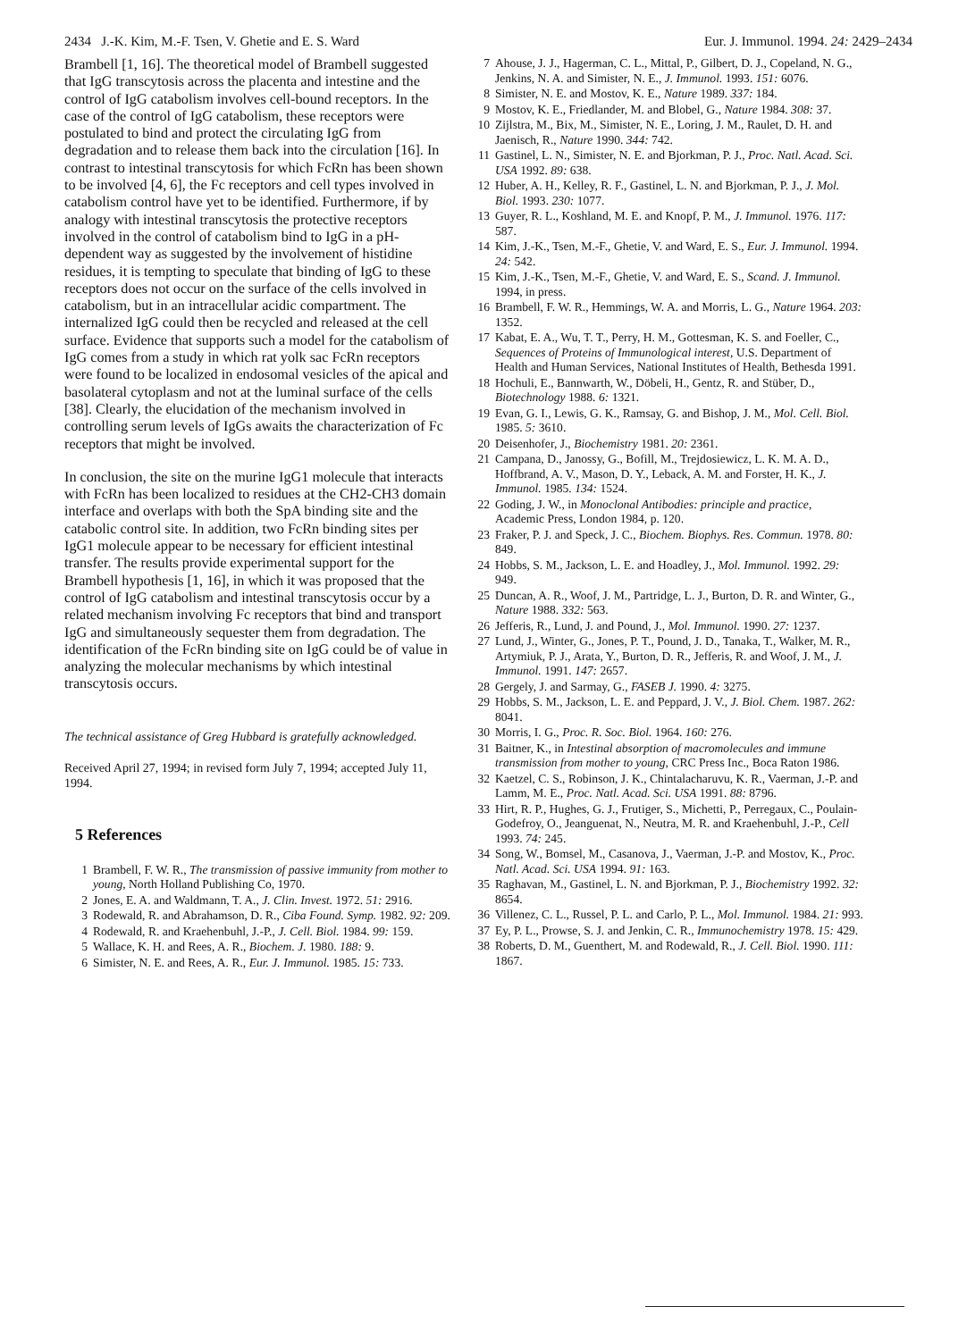2434 J.-K. Kim, M.-F. Tsen, V. Ghetie and E. S. Ward Eur. J. Immunol. 1994. 24: 2429–2434
Brambell [1, 16]. The theoretical model of Brambell suggested that IgG transcytosis across the placenta and intestine and the control of IgG catabolism involves cell-bound receptors. In the case of the control of IgG catabolism, these receptors were postulated to bind and protect the circulating IgG from degradation and to release them back into the circulation [16]. In contrast to intestinal transcytosis for which FcRn has been shown to be involved [4, 6], the Fc receptors and cell types involved in catabolism control have yet to be identified. Furthermore, if by analogy with intestinal transcytosis the protective receptors involved in the control of catabolism bind to IgG in a pH-dependent way as suggested by the involvement of histidine residues, it is tempting to speculate that binding of IgG to these receptors does not occur on the surface of the cells involved in catabolism, but in an intracellular acidic compartment. The internalized IgG could then be recycled and released at the cell surface. Evidence that supports such a model for the catabolism of IgG comes from a study in which rat yolk sac FcRn receptors were found to be localized in endosomal vesicles of the apical and basolateral cytoplasm and not at the luminal surface of the cells [38]. Clearly, the elucidation of the mechanism involved in controlling serum levels of IgGs awaits the characterization of Fc receptors that might be involved.
In conclusion, the site on the murine IgG1 molecule that interacts with FcRn has been localized to residues at the CH2-CH3 domain interface and overlaps with both the SpA binding site and the catabolic control site. In addition, two FcRn binding sites per IgG1 molecule appear to be necessary for efficient intestinal transfer. The results provide experimental support for the Brambell hypothesis [1, 16], in which it was proposed that the control of IgG catabolism and intestinal transcytosis occur by a related mechanism involving Fc receptors that bind and transport IgG and simultaneously sequester them from degradation. The identification of the FcRn binding site on IgG could be of value in analyzing the molecular mechanisms by which intestinal transcytosis occurs.
The technical assistance of Greg Hubbard is gratefully acknowledged.
Received April 27, 1994; in revised form July 7, 1994; accepted July 11, 1994.
5 References
1 Brambell, F. W. R., The transmission of passive immunity from mother to young, North Holland Publishing Co, 1970.
2 Jones, E. A. and Waldmann, T. A., J. Clin. Invest. 1972. 51: 2916.
3 Rodewald, R. and Abrahamson, D. R., Ciba Found. Symp. 1982. 92: 209.
4 Rodewald, R. and Kraehenbuhl, J.-P., J. Cell. Biol. 1984. 99: 159.
5 Wallace, K. H. and Rees, A. R., Biochem. J. 1980. 188: 9.
6 Simister, N. E. and Rees, A. R., Eur. J. Immunol. 1985. 15: 733.
7 Ahouse, J. J., Hagerman, C. L., Mittal, P., Gilbert, D. J., Copeland, N. G., Jenkins, N. A. and Simister, N. E., J. Immunol. 1993. 151: 6076.
8 Simister, N. E. and Mostov, K. E., Nature 1989. 337: 184.
9 Mostov, K. E., Friedlander, M. and Blobel, G., Nature 1984. 308: 37.
10 Zijlstra, M., Bix, M., Simister, N. E., Loring, J. M., Raulet, D. H. and Jaenisch, R., Nature 1990. 344: 742.
11 Gastinel, L. N., Simister, N. E. and Bjorkman, P. J., Proc. Natl. Acad. Sci. USA 1992. 89: 638.
12 Huber, A. H., Kelley, R. F., Gastinel, L. N. and Bjorkman, P. J., J. Mol. Biol. 1993. 230: 1077.
13 Guyer, R. L., Koshland, M. E. and Knopf, P. M., J. Immunol. 1976. 117: 587.
14 Kim, J.-K., Tsen, M.-F., Ghetie, V. and Ward, E. S., Eur. J. Immunol. 1994. 24: 542.
15 Kim, J.-K., Tsen, M.-F., Ghetie, V. and Ward, E. S., Scand. J. Immunol. 1994, in press.
16 Brambell, F. W. R., Hemmings, W. A. and Morris, L. G., Nature 1964. 203: 1352.
17 Kabat, E. A., Wu, T. T., Perry, H. M., Gottesman, K. S. and Foeller, C., Sequences of Proteins of Immunological interest, U.S. Department of Health and Human Services, National Institutes of Health, Bethesda 1991.
18 Hochuli, E., Bannwarth, W., Döbeli, H., Gentz, R. and Stüber, D., Biotechnology 1988. 6: 1321.
19 Evan, G. I., Lewis, G. K., Ramsay, G. and Bishop, J. M., Mol. Cell. Biol. 1985. 5: 3610.
20 Deisenhofer, J., Biochemistry 1981. 20: 2361.
21 Campana, D., Janossy, G., Bofill, M., Trejdosiewicz, L. K. M. A. D., Hoffbrand, A. V., Mason, D. Y., Leback, A. M. and Forster, H. K., J. Immunol. 1985. 134: 1524.
22 Goding, J. W., in Monoclonal Antibodies: principle and practice, Academic Press, London 1984, p. 120.
23 Fraker, P. J. and Speck, J. C., Biochem. Biophys. Res. Commun. 1978. 80: 849.
24 Hobbs, S. M., Jackson, L. E. and Hoadley, J., Mol. Immunol. 1992. 29: 949.
25 Duncan, A. R., Woof, J. M., Partridge, L. J., Burton, D. R. and Winter, G., Nature 1988. 332: 563.
26 Jefferis, R., Lund, J. and Pound, J., Mol. Immunol. 1990. 27: 1237.
27 Lund, J., Winter, G., Jones, P. T., Pound, J. D., Tanaka, T., Walker, M. R., Artymiuk, P. J., Arata, Y., Burton, D. R., Jefferis, R. and Woof, J. M., J. Immunol. 1991. 147: 2657.
28 Gergely, J. and Sarmay, G., FASEB J. 1990. 4: 3275.
29 Hobbs, S. M., Jackson, L. E. and Peppard, J. V., J. Biol. Chem. 1987. 262: 8041.
30 Morris, I. G., Proc. R. Soc. Biol. 1964. 160: 276.
31 Baitner, K., in Intestinal absorption of macromolecules and immune transmission from mother to young, CRC Press Inc., Boca Raton 1986.
32 Kaetzel, C. S., Robinson, J. K., Chintalacharuvu, K. R., Vaerman, J.-P. and Lamm, M. E., Proc. Natl. Acad. Sci. USA 1991. 88: 8796.
33 Hirt, R. P., Hughes, G. J., Frutiger, S., Michetti, P., Perregaux, C., Poulain-Godefroy, O., Jeanguenat, N., Neutra, M. R. and Kraehenbuhl, J.-P., Cell 1993. 74: 245.
34 Song, W., Bomsel, M., Casanova, J., Vaerman, J.-P. and Mostov, K., Proc. Natl. Acad. Sci. USA 1994. 91: 163.
35 Raghavan, M., Gastinel, L. N. and Bjorkman, P. J., Biochemistry 1992. 32: 8654.
36 Villenez, C. L., Russel, P. L. and Carlo, P. L., Mol. Immunol. 1984. 21: 993.
37 Ey, P. L., Prowse, S. J. and Jenkin, C. R., Immunochemistry 1978. 15: 429.
38 Roberts, D. M., Guenthert, M. and Rodewald, R., J. Cell. Biol. 1990. 111: 1867.